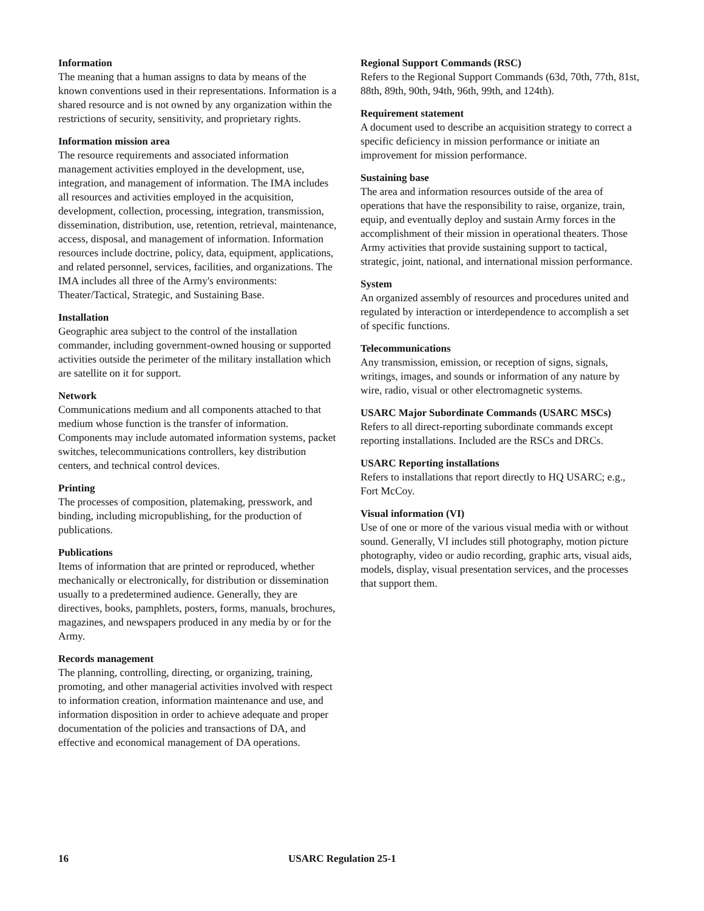Information
The meaning that a human assigns to data by means of the known conventions used in their representations. Information is a shared resource and is not owned by any organization within the restrictions of security, sensitivity, and proprietary rights.
Information mission area
The resource requirements and associated information management activities employed in the development, use, integration, and management of information. The IMA includes all resources and activities employed in the acquisition, development, collection, processing, integration, transmission, dissemination, distribution, use, retention, retrieval, maintenance, access, disposal, and management of information. Information resources include doctrine, policy, data, equipment, applications, and related personnel, services, facilities, and organizations. The IMA includes all three of the Army's environments: Theater/Tactical, Strategic, and Sustaining Base.
Installation
Geographic area subject to the control of the installation commander, including government-owned housing or supported activities outside the perimeter of the military installation which are satellite on it for support.
Network
Communications medium and all components attached to that medium whose function is the transfer of information. Components may include automated information systems, packet switches, telecommunications controllers, key distribution centers, and technical control devices.
Printing
The processes of composition, platemaking, presswork, and binding, including micropublishing, for the production of publications.
Publications
Items of information that are printed or reproduced, whether mechanically or electronically, for distribution or dissemination usually to a predetermined audience. Generally, they are directives, books, pamphlets, posters, forms, manuals, brochures, magazines, and newspapers produced in any media by or for the Army.
Records management
The planning, controlling, directing, or organizing, training, promoting, and other managerial activities involved with respect to information creation, information maintenance and use, and information disposition in order to achieve adequate and proper documentation of the policies and transactions of DA, and effective and economical management of DA operations.
Regional Support Commands (RSC)
Refers to the Regional Support Commands (63d, 70th, 77th, 81st, 88th, 89th, 90th, 94th, 96th, 99th, and 124th).
Requirement statement
A document used to describe an acquisition strategy to correct a specific deficiency in mission performance or initiate an improvement for mission performance.
Sustaining base
The area and information resources outside of the area of operations that have the responsibility to raise, organize, train, equip, and eventually deploy and sustain Army forces in the accomplishment of their mission in operational theaters. Those Army activities that provide sustaining support to tactical, strategic, joint, national, and international mission performance.
System
An organized assembly of resources and procedures united and regulated by interaction or interdependence to accomplish a set of specific functions.
Telecommunications
Any transmission, emission, or reception of signs, signals, writings, images, and sounds or information of any nature by wire, radio, visual or other electromagnetic systems.
USARC Major Subordinate Commands (USARC MSCs)
Refers to all direct-reporting subordinate commands except reporting installations. Included are the RSCs and DRCs.
USARC Reporting installations
Refers to installations that report directly to HQ USARC; e.g., Fort McCoy.
Visual information (VI)
Use of one or more of the various visual media with or without sound. Generally, VI includes still photography, motion picture photography, video or audio recording, graphic arts, visual aids, models, display, visual presentation services, and the processes that support them.
16 USARC Regulation 25-1